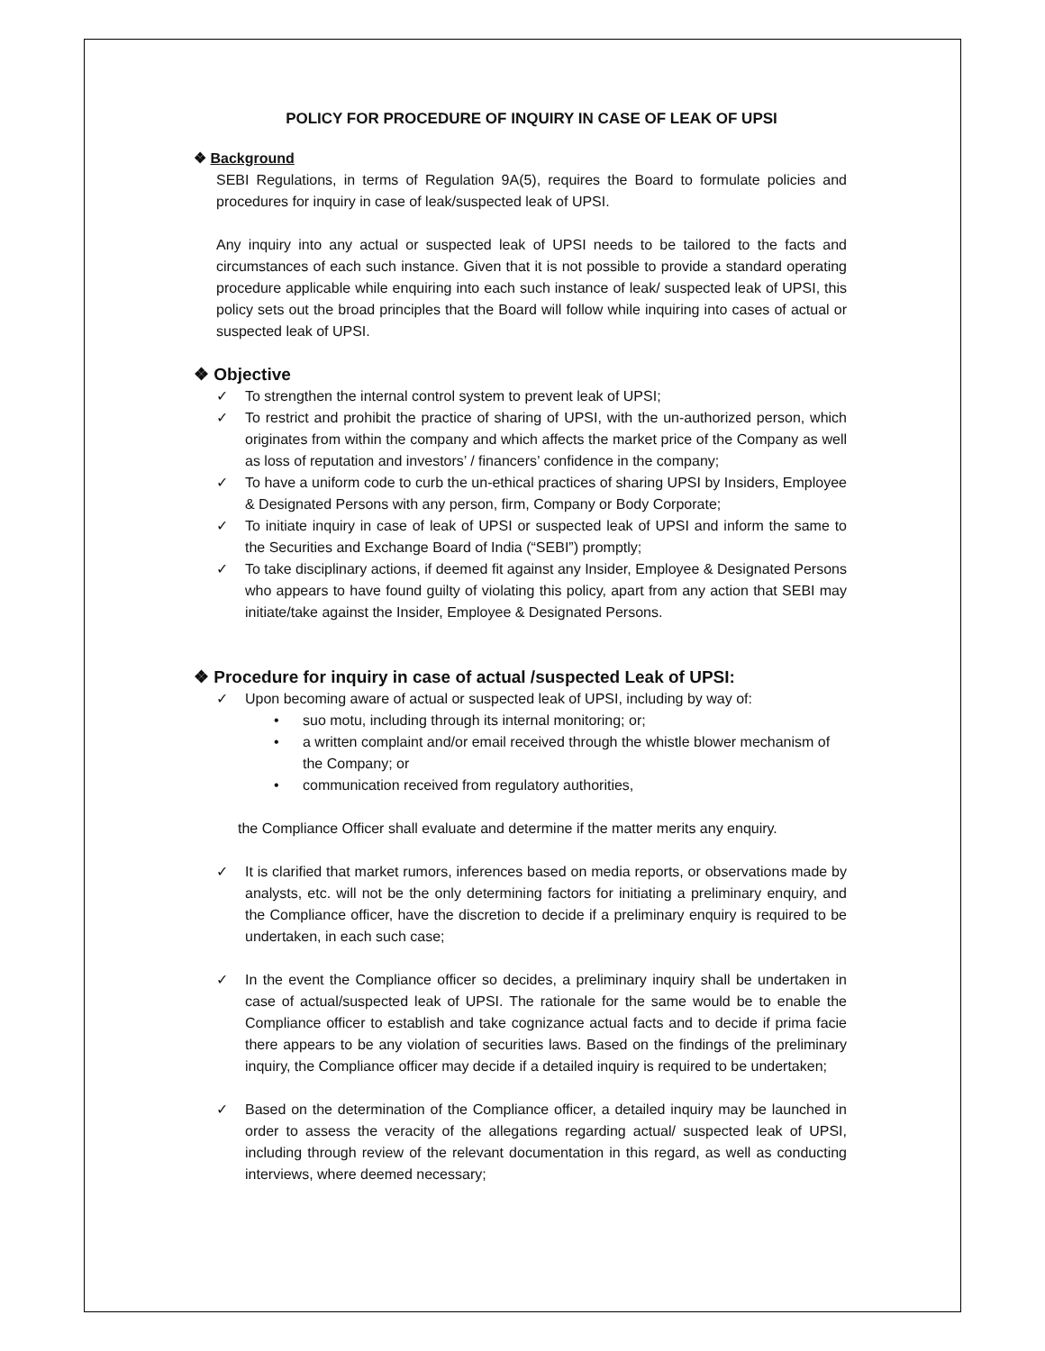POLICY FOR PROCEDURE OF INQUIRY IN CASE OF LEAK OF UPSI
❖ Background
SEBI Regulations, in terms of Regulation 9A(5), requires the Board to formulate policies and procedures for inquiry in case of leak/suspected leak of UPSI.
Any inquiry into any actual or suspected leak of UPSI needs to be tailored to the facts and circumstances of each such instance. Given that it is not possible to provide a standard operating procedure applicable while enquiring into each such instance of leak/ suspected leak of UPSI, this policy sets out the broad principles that the Board will follow while inquiring into cases of actual or suspected leak of UPSI.
❖ Objective
✓ To strengthen the internal control system to prevent leak of UPSI;
✓ To restrict and prohibit the practice of sharing of UPSI, with the un-authorized person, which originates from within the company and which affects the market price of the Company as well as loss of reputation and investors’ / financers’ confidence in the company;
✓ To have a uniform code to curb the un-ethical practices of sharing UPSI by Insiders, Employee & Designated Persons with any person, firm, Company or Body Corporate;
✓ To initiate inquiry in case of leak of UPSI or suspected leak of UPSI and inform the same to the Securities and Exchange Board of India (“SEBI”) promptly;
✓ To take disciplinary actions, if deemed fit against any Insider, Employee & Designated Persons who appears to have found guilty of violating this policy, apart from any action that SEBI may initiate/take against the Insider, Employee & Designated Persons.
❖ Procedure for inquiry in case of actual /suspected Leak of UPSI:
✓ Upon becoming aware of actual or suspected leak of UPSI, including by way of:
• suo motu, including through its internal monitoring; or;
• a written complaint and/or email received through the whistle blower mechanism of the Company; or
• communication received from regulatory authorities,
the Compliance Officer shall evaluate and determine if the matter merits any enquiry.
✓ It is clarified that market rumors, inferences based on media reports, or observations made by analysts, etc. will not be the only determining factors for initiating a preliminary enquiry, and the Compliance officer, have the discretion to decide if a preliminary enquiry is required to be undertaken, in each such case;
✓ In the event the Compliance officer so decides, a preliminary inquiry shall be undertaken in case of actual/suspected leak of UPSI. The rationale for the same would be to enable the Compliance officer to establish and take cognizance actual facts and to decide if prima facie there appears to be any violation of securities laws. Based on the findings of the preliminary inquiry, the Compliance officer may decide if a detailed inquiry is required to be undertaken;
✓ Based on the determination of the Compliance officer, a detailed inquiry may be launched in order to assess the veracity of the allegations regarding actual/ suspected leak of UPSI, including through review of the relevant documentation in this regard, as well as conducting interviews, where deemed necessary;